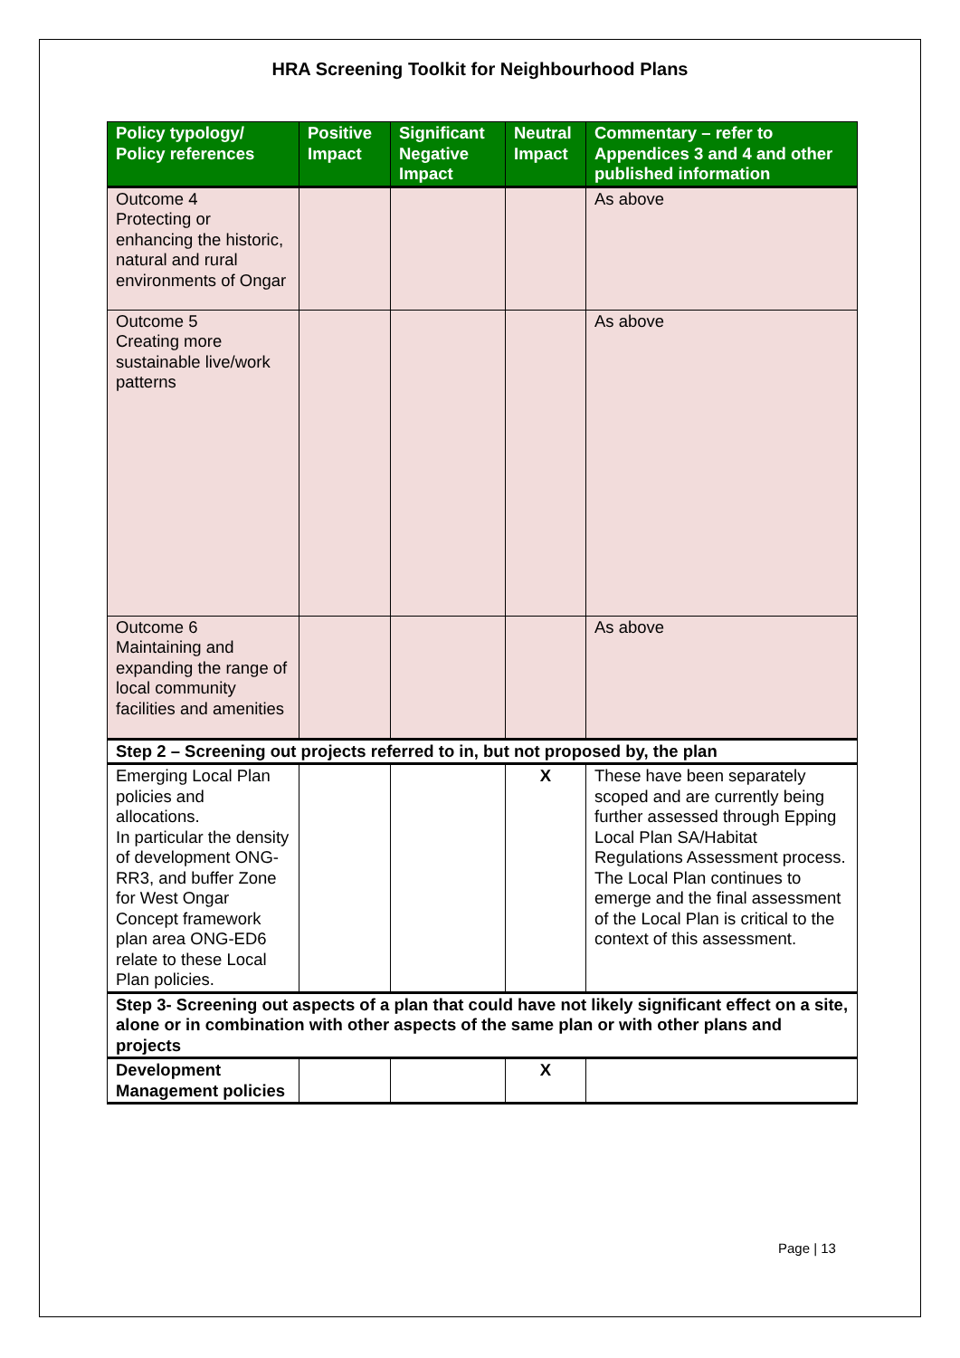HRA Screening Toolkit for Neighbourhood Plans
| Policy typology/ Policy references | Positive Impact | Significant Negative Impact | Neutral Impact | Commentary – refer to Appendices 3 and 4 and other published information |
| --- | --- | --- | --- | --- |
| Outcome 4 Protecting or enhancing the historic, natural and rural environments of Ongar | | | | As above |
| Outcome 5 Creating more sustainable live/work patterns | | | | As above |
| Outcome 6 Maintaining and expanding the range of local community facilities and amenities | | | | As above |
| Step 2 – Screening out projects referred to in, but not proposed by, the plan | | | | |
| Emerging Local Plan policies and allocations. In particular the density of development ONG-RR3, and buffer Zone for West Ongar Concept framework plan area ONG-ED6 relate to these Local Plan policies. | | | X | These have been separately scoped and are currently being further assessed through Epping Local Plan SA/Habitat Regulations Assessment process. The Local Plan continues to emerge and the final assessment of the Local Plan is critical to the context of this assessment. |
| Step 3- Screening out aspects of a plan that could have not likely significant effect on a site, alone or in combination with other aspects of the same plan or with other plans and projects | | | | |
| Development Management policies | | | X | |
Page | 13